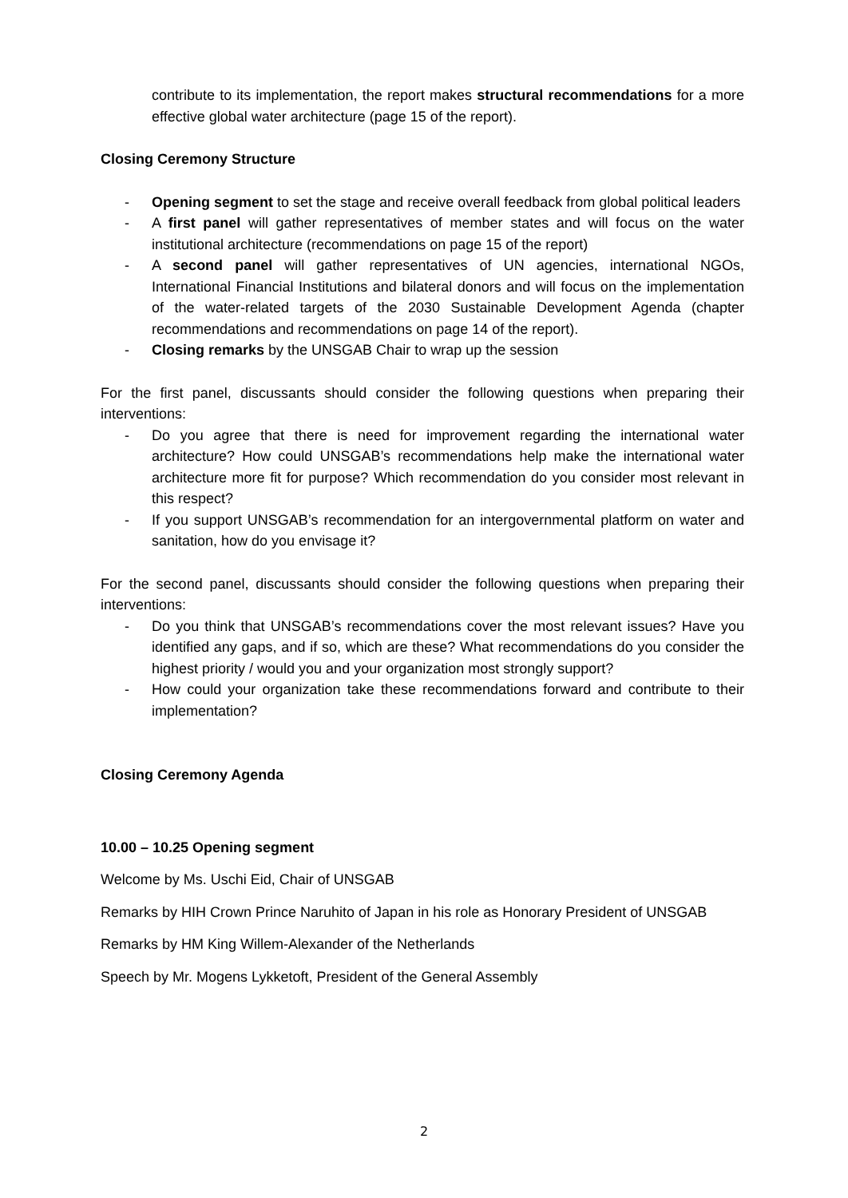contribute to its implementation, the report makes structural recommendations for a more effective global water architecture (page 15 of the report).
Closing Ceremony Structure
- Opening segment to set the stage and receive overall feedback from global political leaders
- A first panel will gather representatives of member states and will focus on the water institutional architecture (recommendations on page 15 of the report)
- A second panel will gather representatives of UN agencies, international NGOs, International Financial Institutions and bilateral donors and will focus on the implementation of the water-related targets of the 2030 Sustainable Development Agenda (chapter recommendations and recommendations on page 14 of the report).
- Closing remarks by the UNSGAB Chair to wrap up the session
For the first panel, discussants should consider the following questions when preparing their interventions:
- Do you agree that there is need for improvement regarding the international water architecture? How could UNSGAB’s recommendations help make the international water architecture more fit for purpose? Which recommendation do you consider most relevant in this respect?
- If you support UNSGAB’s recommendation for an intergovernmental platform on water and sanitation, how do you envisage it?
For the second panel, discussants should consider the following questions when preparing their interventions:
- Do you think that UNSGAB’s recommendations cover the most relevant issues? Have you identified any gaps, and if so, which are these? What recommendations do you consider the highest priority / would you and your organization most strongly support?
- How could your organization take these recommendations forward and contribute to their implementation?
Closing Ceremony Agenda
10.00 – 10.25 Opening segment
Welcome by Ms. Uschi Eid, Chair of UNSGAB
Remarks by HIH Crown Prince Naruhito of Japan in his role as Honorary President of UNSGAB
Remarks by HM King Willem-Alexander of the Netherlands
Speech by Mr. Mogens Lykketoft, President of the General Assembly
2